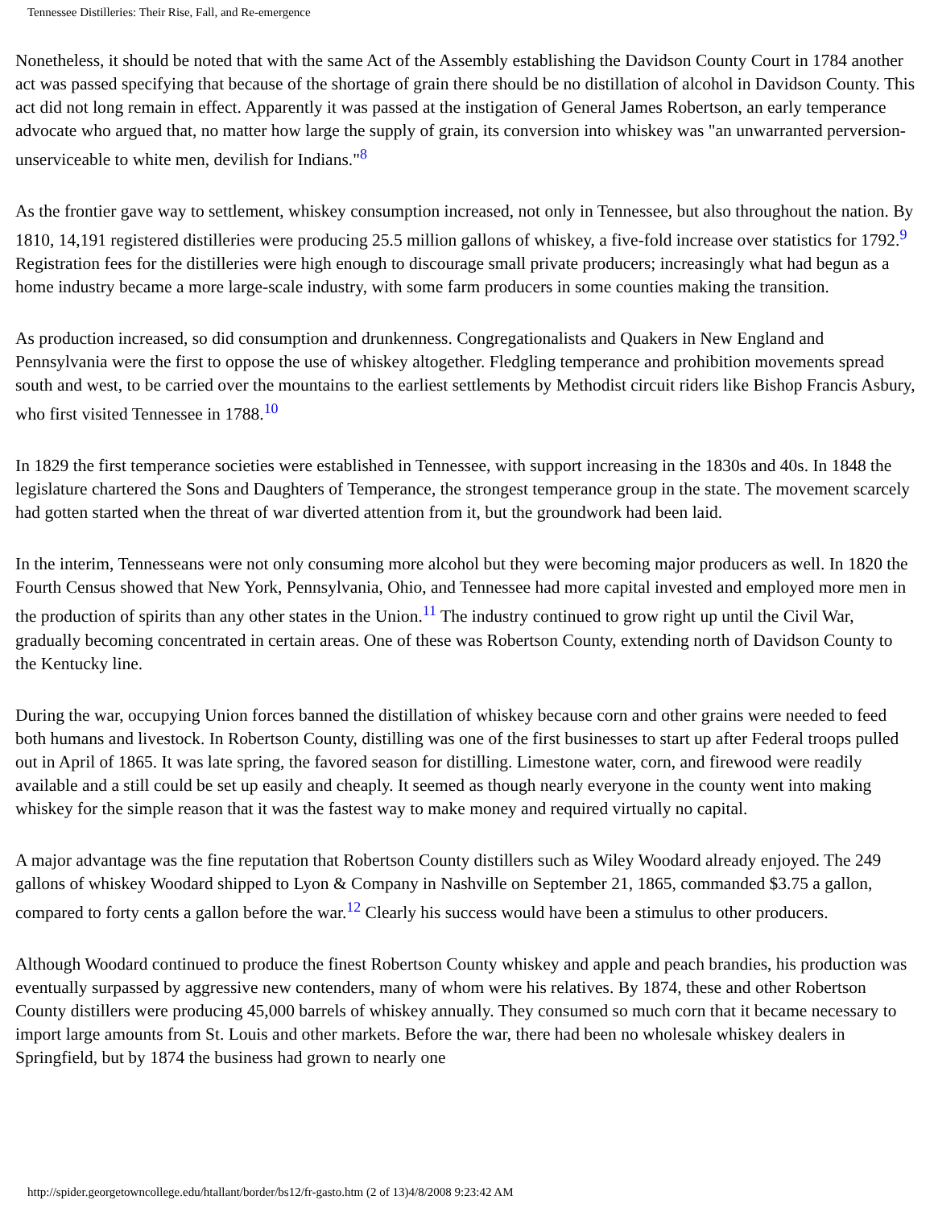Tennessee Distilleries: Their Rise, Fall, and Re-emergence
Nonetheless, it should be noted that with the same Act of the Assembly establishing the Davidson County Court in 1784 another act was passed specifying that because of the shortage of grain there should be no distillation of alcohol in Davidson County. This act did not long remain in effect. Apparently it was passed at the instigation of General James Robertson, an early temperance advocate who argued that, no matter how large the supply of grain, its conversion into whiskey was "an unwarranted perversion-unserviceable to white men, devilish for Indians."<sup>8</sup>
As the frontier gave way to settlement, whiskey consumption increased, not only in Tennessee, but also throughout the nation. By 1810, 14,191 registered distilleries were producing 25.5 million gallons of whiskey, a five-fold increase over statistics for 1792.<sup>9</sup> Registration fees for the distilleries were high enough to discourage small private producers; increasingly what had begun as a home industry became a more large-scale industry, with some farm producers in some counties making the transition.
As production increased, so did consumption and drunkenness. Congregationalists and Quakers in New England and Pennsylvania were the first to oppose the use of whiskey altogether. Fledgling temperance and prohibition movements spread south and west, to be carried over the mountains to the earliest settlements by Methodist circuit riders like Bishop Francis Asbury, who first visited Tennessee in 1788.<sup>10</sup>
In 1829 the first temperance societies were established in Tennessee, with support increasing in the 1830s and 40s. In 1848 the legislature chartered the Sons and Daughters of Temperance, the strongest temperance group in the state. The movement scarcely had gotten started when the threat of war diverted attention from it, but the groundwork had been laid.
In the interim, Tennesseans were not only consuming more alcohol but they were becoming major producers as well. In 1820 the Fourth Census showed that New York, Pennsylvania, Ohio, and Tennessee had more capital invested and employed more men in the production of spirits than any other states in the Union.<sup>11</sup> The industry continued to grow right up until the Civil War, gradually becoming concentrated in certain areas. One of these was Robertson County, extending north of Davidson County to the Kentucky line.
During the war, occupying Union forces banned the distillation of whiskey because corn and other grains were needed to feed both humans and livestock. In Robertson County, distilling was one of the first businesses to start up after Federal troops pulled out in April of 1865. It was late spring, the favored season for distilling. Limestone water, corn, and firewood were readily available and a still could be set up easily and cheaply. It seemed as though nearly everyone in the county went into making whiskey for the simple reason that it was the fastest way to make money and required virtually no capital.
A major advantage was the fine reputation that Robertson County distillers such as Wiley Woodard already enjoyed. The 249 gallons of whiskey Woodard shipped to Lyon & Company in Nashville on September 21, 1865, commanded $3.75 a gallon, compared to forty cents a gallon before the war.<sup>12</sup> Clearly his success would have been a stimulus to other producers.
Although Woodard continued to produce the finest Robertson County whiskey and apple and peach brandies, his production was eventually surpassed by aggressive new contenders, many of whom were his relatives. By 1874, these and other Robertson County distillers were producing 45,000 barrels of whiskey annually. They consumed so much corn that it became necessary to import large amounts from St. Louis and other markets. Before the war, there had been no wholesale whiskey dealers in Springfield, but by 1874 the business had grown to nearly one
http://spider.georgetowncollege.edu/htallant/border/bs12/fr-gasto.htm (2 of 13)4/8/2008 9:23:42 AM